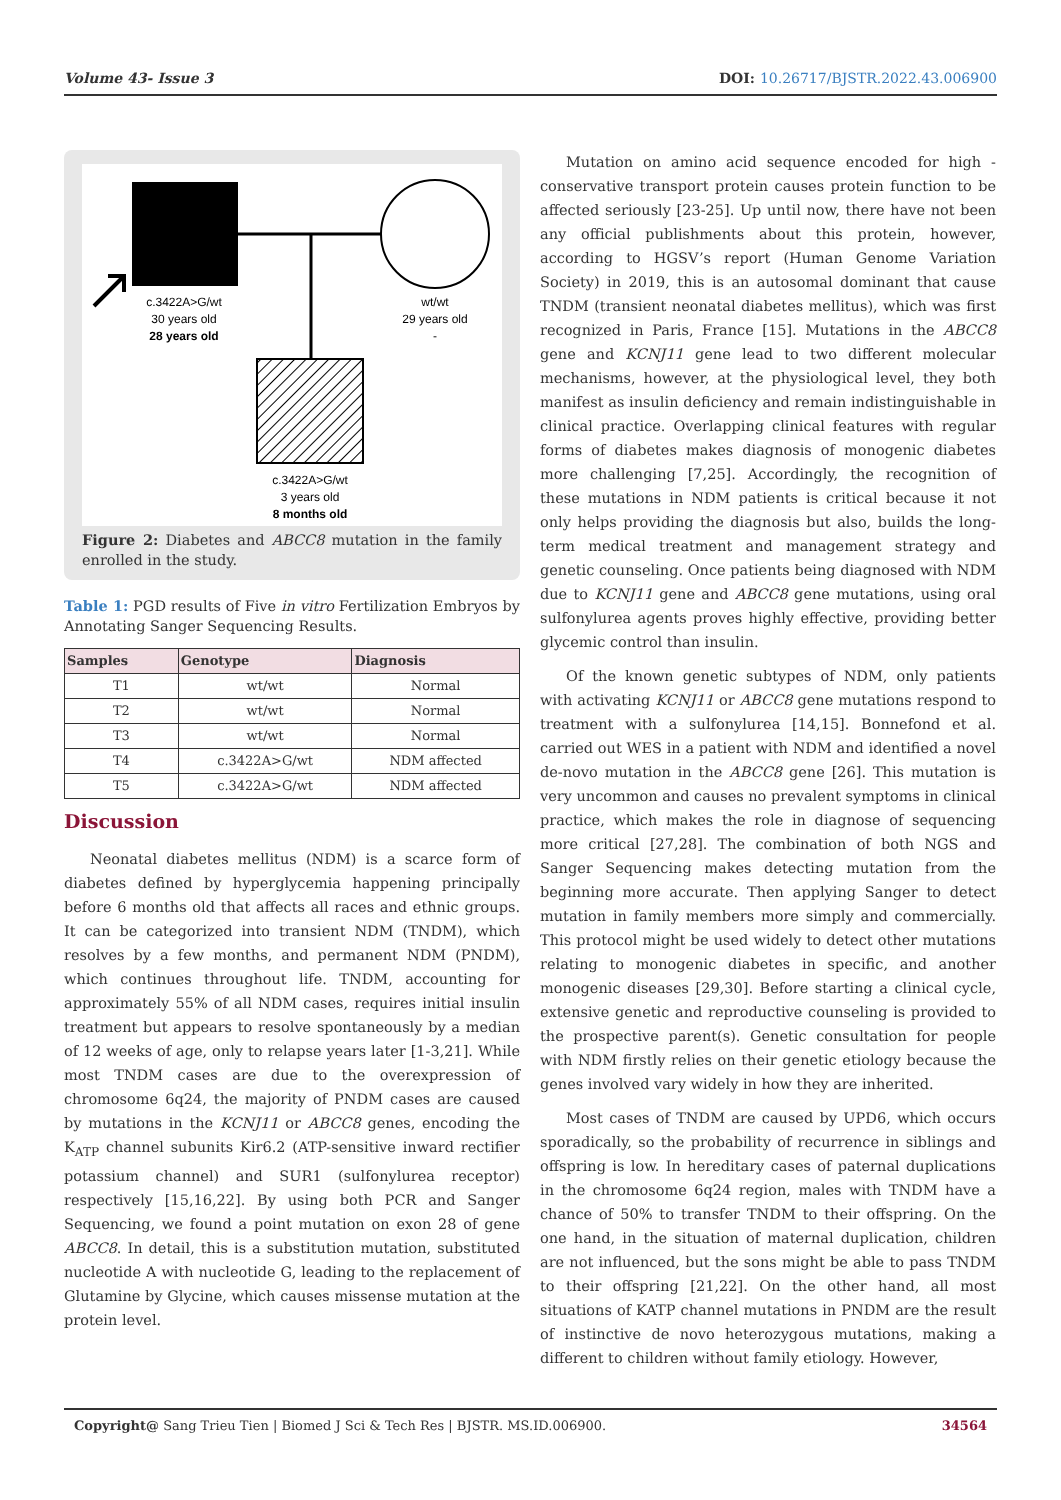Volume 43- Issue 3 DOI: 10.26717/BJSTR.2022.43.006900
c.3422A>G/wt
30 years old
28 years old
wt/wt
29 years old
-
c.3422A>G/wt
3 years old
8 months old
Figure 2: Diabetes and ABCC8 mutation in the family enrolled in the study.
Table 1: PGD results of Five in vitro Fertilization Embryos by Annotating Sanger Sequencing Results.
| Samples | Genotype | Diagnosis |
| --- | --- | --- |
| T1 | wt/wt | Normal |
| T2 | wt/wt | Normal |
| T3 | wt/wt | Normal |
| T4 | c.3422A>G/wt | NDM affected |
| T5 | c.3422A>G/wt | NDM affected |
Discussion
Neonatal diabetes mellitus (NDM) is a scarce form of diabetes defined by hyperglycemia happening principally before 6 months old that affects all races and ethnic groups. It can be categorized into transient NDM (TNDM), which resolves by a few months, and permanent NDM (PNDM), which continues throughout life. TNDM, accounting for approximately 55% of all NDM cases, requires initial insulin treatment but appears to resolve spontaneously by a median of 12 weeks of age, only to relapse years later [1-3,21]. While most TNDM cases are due to the overexpression of chromosome 6q24, the majority of PNDM cases are caused by mutations in the KCNJ11 or ABCC8 genes, encoding the K<sub>ATP</sub> channel subunits Kir6.2 (ATP-sensitive inward rectifier potassium channel) and SUR1 (sulfonylurea receptor) respectively [15,16,22]. By using both PCR and Sanger Sequencing, we found a point mutation on exon 28 of gene ABCC8. In detail, this is a substitution mutation, substituted nucleotide A with nucleotide G, leading to the replacement of Glutamine by Glycine, which causes missense mutation at the protein level.
Mutation on amino acid sequence encoded for high - conservative transport protein causes protein function to be affected seriously [23-25]. Up until now, there have not been any official publishments about this protein, however, according to HGSV’s report (Human Genome Variation Society) in 2019, this is an autosomal dominant that cause TNDM (transient neonatal diabetes mellitus), which was first recognized in Paris, France [15]. Mutations in the ABCC8 gene and KCNJ11 gene lead to two different molecular mechanisms, however, at the physiological level, they both manifest as insulin deficiency and remain indistinguishable in clinical practice. Overlapping clinical features with regular forms of diabetes makes diagnosis of monogenic diabetes more challenging [7,25]. Accordingly, the recognition of these mutations in NDM patients is critical because it not only helps providing the diagnosis but also, builds the long-term medical treatment and management strategy and genetic counseling. Once patients being diagnosed with NDM due to KCNJ11 gene and ABCC8 gene mutations, using oral sulfonylurea agents proves highly effective, providing better glycemic control than insulin.
Of the known genetic subtypes of NDM, only patients with activating KCNJ11 or ABCC8 gene mutations respond to treatment with a sulfonylurea [14,15]. Bonnefond et al. carried out WES in a patient with NDM and identified a novel de-novo mutation in the ABCC8 gene [26]. This mutation is very uncommon and causes no prevalent symptoms in clinical practice, which makes the role in diagnose of sequencing more critical [27,28]. The combination of both NGS and Sanger Sequencing makes detecting mutation from the beginning more accurate. Then applying Sanger to detect mutation in family members more simply and commercially. This protocol might be used widely to detect other mutations relating to monogenic diabetes in specific, and another monogenic diseases [29,30]. Before starting a clinical cycle, extensive genetic and reproductive counseling is provided to the prospective parent(s). Genetic consultation for people with NDM firstly relies on their genetic etiology because the genes involved vary widely in how they are inherited.
Most cases of TNDM are caused by UPD6, which occurs sporadically, so the probability of recurrence in siblings and offspring is low. In hereditary cases of paternal duplications in the chromosome 6q24 region, males with TNDM have a chance of 50% to transfer TNDM to their offspring. On the one hand, in the situation of maternal duplication, children are not influenced, but the sons might be able to pass TNDM to their offspring [21,22]. On the other hand, all most situations of KATP channel mutations in PNDM are the result of instinctive de novo heterozygous mutations, making a different to children without family etiology. However,
Copyright@ Sang Trieu Tien | Biomed J Sci & Tech Res | BJSTR. MS.ID.006900. 34564